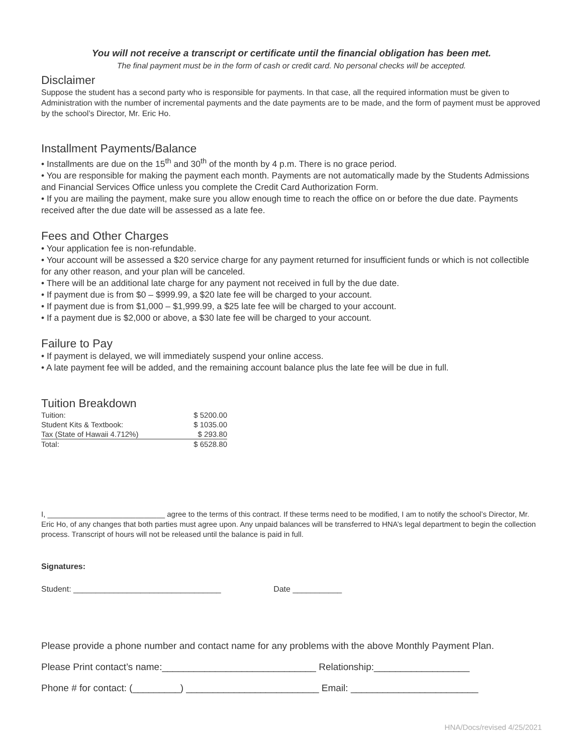You will not receive a transcript or certificate until the financial obligation has been met.
The final payment must be in the form of cash or credit card. No personal checks will be accepted.
Disclaimer
Suppose the student has a second party who is responsible for payments. In that case, all the required information must be given to Administration with the number of incremental payments and the date payments are to be made, and the form of payment must be approved by the school’s Director, Mr. Eric Ho.
Installment Payments/Balance
• Installments are due on the 15<sup>th</sup> and 30<sup>th</sup> of the month by 4 p.m. There is no grace period.
• You are responsible for making the payment each month. Payments are not automatically made by the Students Admissions and Financial Services Office unless you complete the Credit Card Authorization Form.
• If you are mailing the payment, make sure you allow enough time to reach the office on or before the due date. Payments received after the due date will be assessed as a late fee.
Fees and Other Charges
• Your application fee is non-refundable.
• Your account will be assessed a $20 service charge for any payment returned for insufficient funds or which is not collectible for any other reason, and your plan will be canceled.
• There will be an additional late charge for any payment not received in full by the due date.
• If payment due is from $0 – $999.99, a $20 late fee will be charged to your account.
• If payment due is from $1,000 – $1,999.99, a $25 late fee will be charged to your account.
• If a payment due is $2,000 or above, a $30 late fee will be charged to your account.
Failure to Pay
• If payment is delayed, we will immediately suspend your online access.
• A late payment fee will be added, and the remaining account balance plus the late fee will be due in full.
Tuition Breakdown
| Tuition: | $ 5200.00 |
| Student Kits & Textbook: | $ 1035.00 |
| Tax (State of Hawaii 4.712%) | $ 293.80 |
| Total: | $ 6528.80 |
I, ____________________________ agree to the terms of this contract. If these terms need to be modified, I am to notify the school’s Director, Mr. Eric Ho, of any changes that both parties must agree upon. Any unpaid balances will be transferred to HNA’s legal department to begin the collection process. Transcript of hours will not be released until the balance is paid in full.
Signatures:
Student: _________________________________ Date ___________
Please provide a phone number and contact name for any problems with the above Monthly Payment Plan.
Please Print contact’s name:_____________________________ Relationship:__________________
Phone # for contact: (_________) _________________________ Email: ________________________
HNA/Docs/revised 4/25/2021